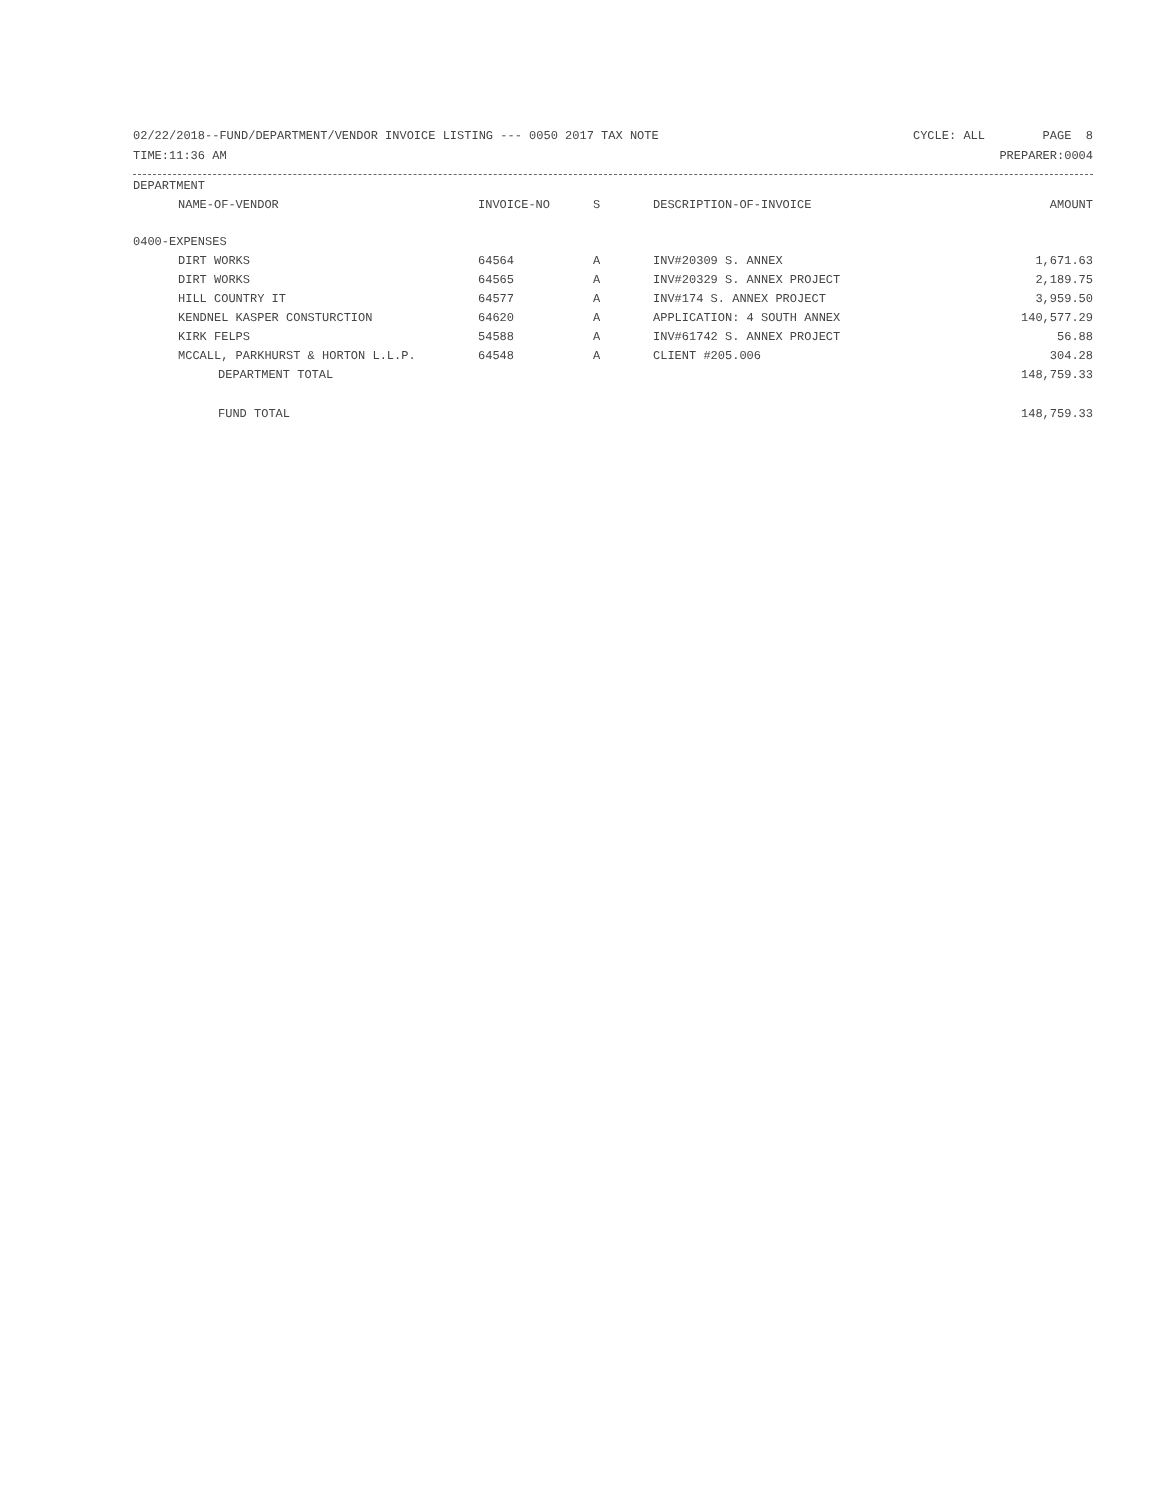02/22/2018--FUND/DEPARTMENT/VENDOR INVOICE LISTING --- 0050 2017 TAX NOTE CYCLE: ALL PAGE 8
TIME:11:36 AM PREPARER:0004
| DEPARTMENT | | | | |
| --- | --- | --- | --- | --- |
| NAME-OF-VENDOR | INVOICE-NO | S | DESCRIPTION-OF-INVOICE | AMOUNT |
| 0400-EXPENSES | | | | |
| DIRT WORKS | 64564 | A | INV#20309 S. ANNEX | 1,671.63 |
| DIRT WORKS | 64565 | A | INV#20329 S. ANNEX PROJECT | 2,189.75 |
| HILL COUNTRY IT | 64577 | A | INV#174 S. ANNEX PROJECT | 3,959.50 |
| KENDNEL KASPER CONSTURCTION | 64620 | A | APPLICATION: 4 SOUTH ANNEX | 140,577.29 |
| KIRK FELPS | 54588 | A | INV#61742 S. ANNEX PROJECT | 56.88 |
| MCCALL, PARKHURST & HORTON L.L.P. | 64548 | A | CLIENT #205.006 | 304.28 |
| DEPARTMENT TOTAL | | | | 148,759.33 |
| FUND TOTAL | | | | 148,759.33 |